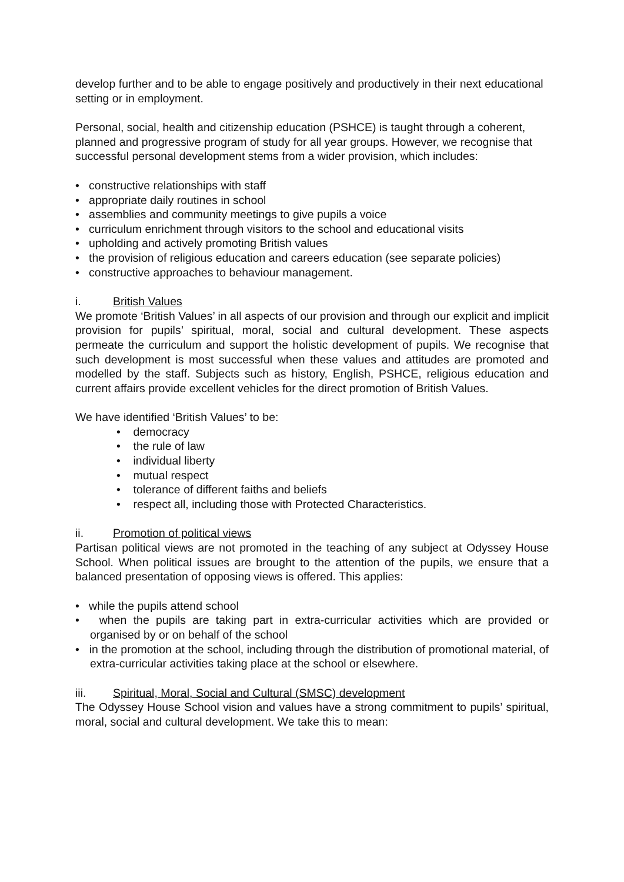develop further and to be able to engage positively and productively in their next educational setting or in employment.
Personal, social, health and citizenship education (PSHCE) is taught through a coherent, planned and progressive program of study for all year groups. However, we recognise that successful personal development stems from a wider provision, which includes:
• constructive relationships with staff
• appropriate daily routines in school
• assemblies and community meetings to give pupils a voice
• curriculum enrichment through visitors to the school and educational visits
• upholding and actively promoting British values
• the provision of religious education and careers education (see separate policies)
• constructive approaches to behaviour management.
i. British Values
We promote ‘British Values’ in all aspects of our provision and through our explicit and implicit provision for pupils’ spiritual, moral, social and cultural development. These aspects permeate the curriculum and support the holistic development of pupils. We recognise that such development is most successful when these values and attitudes are promoted and modelled by the staff. Subjects such as history, English, PSHCE, religious education and current affairs provide excellent vehicles for the direct promotion of British Values.
We have identified ‘British Values’ to be:
• democracy
• the rule of law
• individual liberty
• mutual respect
• tolerance of different faiths and beliefs
• respect all, including those with Protected Characteristics.
ii. Promotion of political views
Partisan political views are not promoted in the teaching of any subject at Odyssey House School. When political issues are brought to the attention of the pupils, we ensure that a balanced presentation of opposing views is offered. This applies:
• while the pupils attend school
• when the pupils are taking part in extra-curricular activities which are provided or organised by or on behalf of the school
• in the promotion at the school, including through the distribution of promotional material, of extra-curricular activities taking place at the school or elsewhere.
iii. Spiritual, Moral, Social and Cultural (SMSC) development
The Odyssey House School vision and values have a strong commitment to pupils’ spiritual, moral, social and cultural development. We take this to mean: